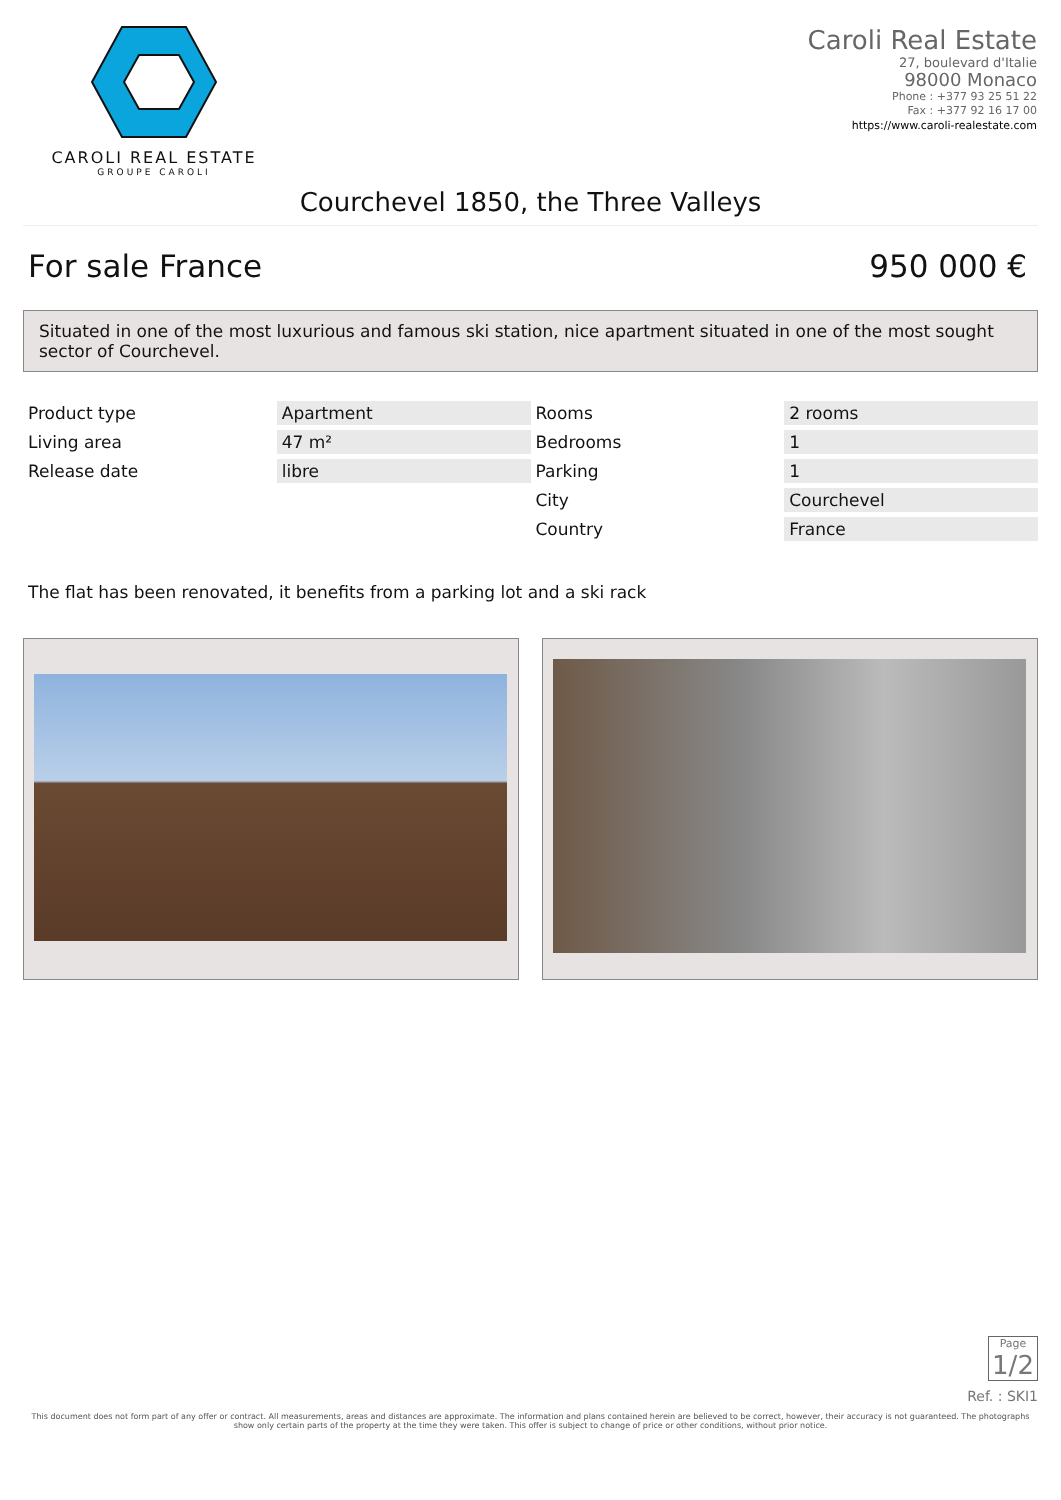CAROLI REAL ESTATE
GROUPE CAROLI
Caroli Real Estate
27, boulevard d'Italie
98000 Monaco
Phone : +377 93 25 51 22
Fax : +377 92 16 17 00
https://www.caroli-realestate.com
Courchevel 1850, the Three Valleys
For sale France 950 000 €
Situated in one of the most luxurious and famous ski station, nice apartment situated in one of the most sought sector of Courchevel.
| Product type | Apartment | Rooms | 2 rooms |
| Living area | 47 m² | Bedrooms | 1 |
| Release date | libre | Parking | 1 |
| | | City | Courchevel |
| | | Country | France |
The flat has been renovated, it benefits from a parking lot and a ski rack
Page
1/2
Ref. : SKI1
This document does not form part of any offer or contract. All measurements, areas and distances are approximate. The information and plans contained herein are believed to be correct, however, their accuracy is not guaranteed. The photographs show only certain parts of the property at the time they were taken. This offer is subject to change of price or other conditions, without prior notice.